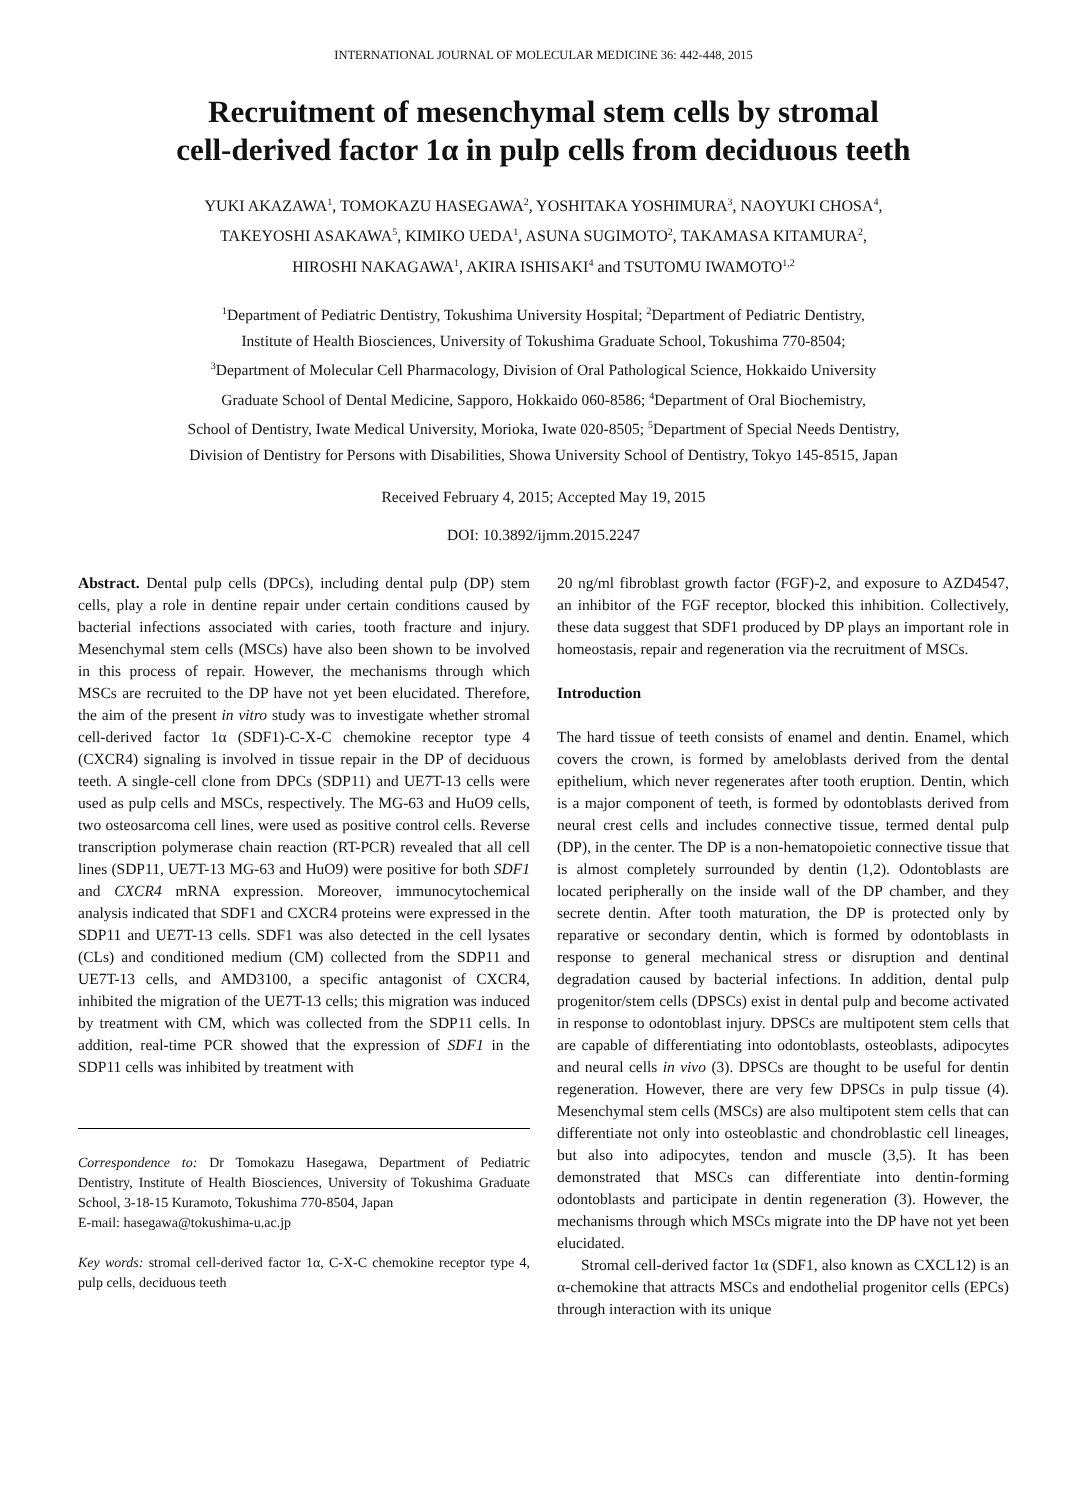INTERNATIONAL JOURNAL OF MOLECULAR MEDICINE 36: 442-448, 2015
Recruitment of mesenchymal stem cells by stromal
cell-derived factor 1α in pulp cells from deciduous teeth
YUKI AKAZAWA<sup>1</sup>, TOMOKAZU HASEGAWA<sup>2</sup>, YOSHITAKA YOSHIMURA<sup>3</sup>, NAOYUKI CHOSA<sup>4</sup>,
TAKEYOSHI ASAKAWA<sup>5</sup>, KIMIKO UEDA<sup>1</sup>, ASUNA SUGIMOTO<sup>2</sup>, TAKAMASA KITAMURA<sup>2</sup>,
HIROSHI NAKAGAWA<sup>1</sup>, AKIRA ISHISAKI<sup>4</sup> and TSUTOMU IWAMOTO<sup>1,2</sup>
<sup>1</sup> Department of Pediatric Dentistry, Tokushima University Hospital; <sup>2</sup>Department of Pediatric Dentistry,
Institute of Health Biosciences, University of Tokushima Graduate School, Tokushima 770-8504;
<sup>3</sup> Department of Molecular Cell Pharmacology, Division of Oral Pathological Science, Hokkaido University
Graduate School of Dental Medicine, Sapporo, Hokkaido 060-8586; <sup>4</sup>Department of Oral Biochemistry,
School of Dentistry, Iwate Medical University, Morioka, Iwate 020-8505; <sup>5</sup>Department of Special Needs Dentistry,
Division of Dentistry for Persons with Disabilities, Showa University School of Dentistry, Tokyo 145-8515, Japan
Received February 4, 2015; Accepted May 19, 2015
DOI: 10.3892/ijmm.2015.2247
Abstract. Dental pulp cells (DPCs), including dental pulp (DP) stem cells, play a role in dentine repair under certain conditions caused by bacterial infections associated with caries, tooth fracture and injury. Mesenchymal stem cells (MSCs) have also been shown to be involved in this process of repair. However, the mechanisms through which MSCs are recruited to the DP have not yet been elucidated. Therefore, the aim of the present in vitro study was to investigate whether stromal cell-derived factor 1α (SDF1)-C-X-C chemokine receptor type 4 (CXCR4) signaling is involved in tissue repair in the DP of deciduous teeth. A single-cell clone from DPCs (SDP11) and UE7T-13 cells were used as pulp cells and MSCs, respectively. The MG-63 and HuO9 cells, two osteosarcoma cell lines, were used as positive control cells. Reverse transcription polymerase chain reaction (RT-PCR) revealed that all cell lines (SDP11, UE7T-13 MG-63 and HuO9) were positive for both SDF1 and CXCR4 mRNA expression. Moreover, immunocytochemical analysis indicated that SDF1 and CXCR4 proteins were expressed in the SDP11 and UE7T-13 cells. SDF1 was also detected in the cell lysates (CLs) and conditioned medium (CM) collected from the SDP11 and UE7T-13 cells, and AMD3100, a specific antagonist of CXCR4, inhibited the migration of the UE7T-13 cells; this migration was induced by treatment with CM, which was collected from the SDP11 cells. In addition, real-time PCR showed that the expression of SDF1 in the SDP11 cells was inhibited by treatment with
Correspondence to: Dr Tomokazu Hasegawa, Department of Pediatric Dentistry, Institute of Health Biosciences, University of Tokushima Graduate School, 3-18-15 Kuramoto, Tokushima 770-8504, Japan
E-mail: hasegawa@tokushima-u.ac.jp
Key words: stromal cell-derived factor 1α, C-X-C chemokine receptor type 4, pulp cells, deciduous teeth
20 ng/ml fibroblast growth factor (FGF)-2, and exposure to AZD4547, an inhibitor of the FGF receptor, blocked this inhibition. Collectively, these data suggest that SDF1 produced by DP plays an important role in homeostasis, repair and regeneration via the recruitment of MSCs.
Introduction
The hard tissue of teeth consists of enamel and dentin. Enamel, which covers the crown, is formed by ameloblasts derived from the dental epithelium, which never regenerates after tooth eruption. Dentin, which is a major component of teeth, is formed by odontoblasts derived from neural crest cells and includes connective tissue, termed dental pulp (DP), in the center. The DP is a non-hematopoietic connective tissue that is almost completely surrounded by dentin (1,2). Odontoblasts are located peripherally on the inside wall of the DP chamber, and they secrete dentin. After tooth maturation, the DP is protected only by reparative or secondary dentin, which is formed by odontoblasts in response to general mechanical stress or disruption and dentinal degradation caused by bacterial infections. In addition, dental pulp progenitor/stem cells (DPSCs) exist in dental pulp and become activated in response to odontoblast injury. DPSCs are multipotent stem cells that are capable of differentiating into odontoblasts, osteoblasts, adipocytes and neural cells in vivo (3). DPSCs are thought to be useful for dentin regeneration. However, there are very few DPSCs in pulp tissue (4). Mesenchymal stem cells (MSCs) are also multipotent stem cells that can differentiate not only into osteoblastic and chondroblastic cell lineages, but also into adipocytes, tendon and muscle (3,5). It has been demonstrated that MSCs can differentiate into dentin-forming odontoblasts and participate in dentin regeneration (3). However, the mechanisms through which MSCs migrate into the DP have not yet been elucidated.
Stromal cell-derived factor 1α (SDF1, also known as CXCL12) is an α-chemokine that attracts MSCs and endothelial progenitor cells (EPCs) through interaction with its unique